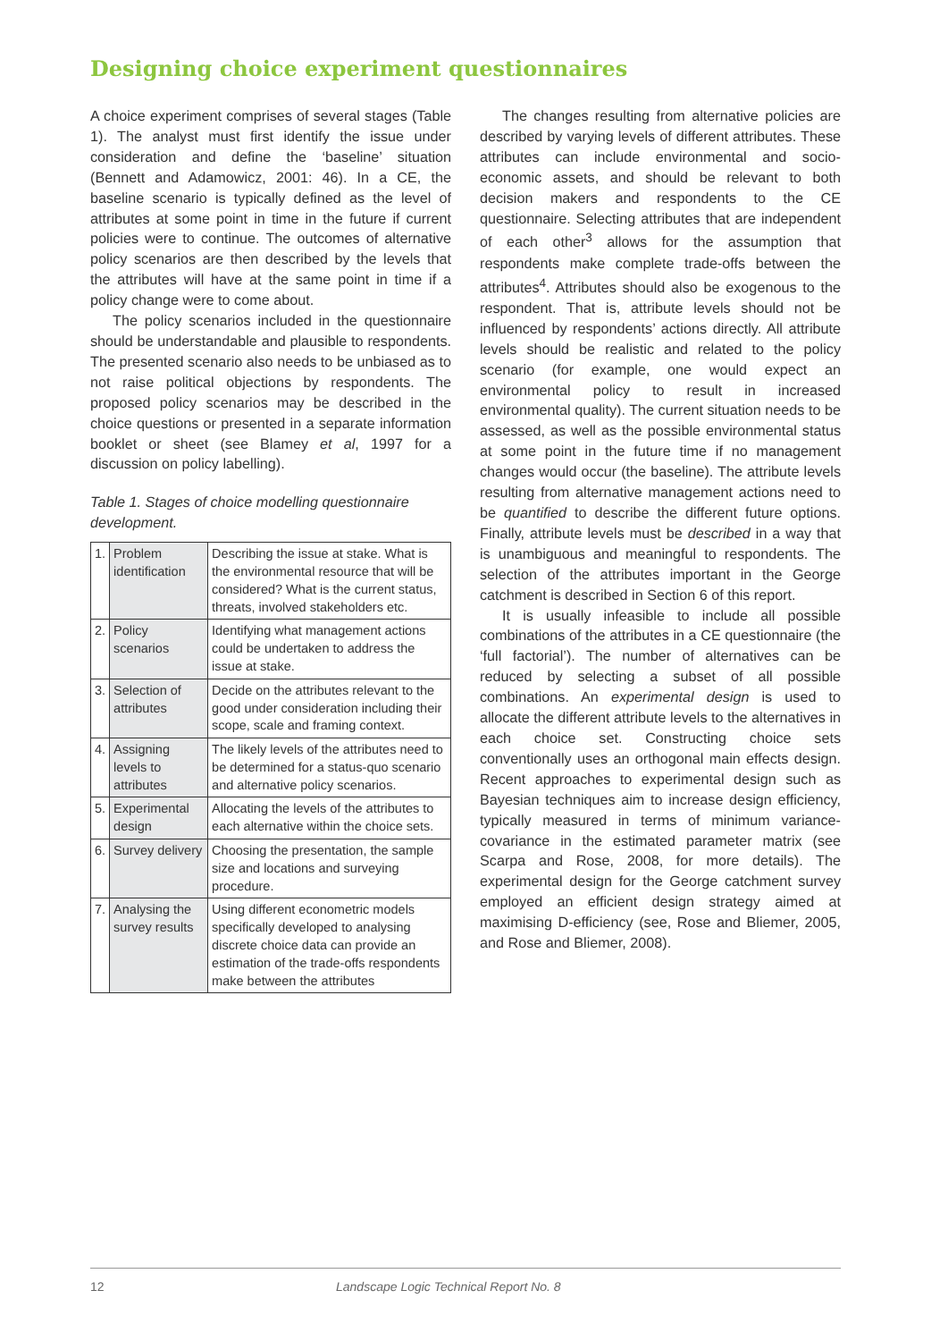Designing choice experiment questionnaires
A choice experiment comprises of several stages (Table 1). The analyst must first identify the issue under consideration and define the ‘baseline’ situation (Bennett and Adamowicz, 2001: 46). In a CE, the baseline scenario is typically defined as the level of attributes at some point in time in the future if current policies were to continue. The outcomes of alternative policy scenarios are then described by the levels that the attributes will have at the same point in time if a policy change were to come about.
The policy scenarios included in the questionnaire should be understandable and plausible to respondents. The presented scenario also needs to be unbiased as to not raise political objections by respondents. The proposed policy scenarios may be described in the choice questions or presented in a separate information booklet or sheet (see Blamey et al, 1997 for a discussion on policy labelling).
Table 1. Stages of choice modelling questionnaire development.
| 1. | Problem identification | Describing the issue at stake. What is the environmental resource that will be considered? What is the current status, threats, involved stakeholders etc. |
| 2. | Policy scenarios | Identifying what management actions could be undertaken to address the issue at stake. |
| 3. | Selection of attributes | Decide on the attributes relevant to the good under consideration including their scope, scale and framing context. |
| 4. | Assigning levels to attributes | The likely levels of the attributes need to be determined for a status-quo scenario and alternative policy scenarios. |
| 5. | Experimental design | Allocating the levels of the attributes to each alternative within the choice sets. |
| 6. | Survey delivery | Choosing the presentation, the sample size and locations and surveying procedure. |
| 7. | Analysing the survey results | Using different econometric models specifically developed to analysing discrete choice data can provide an estimation of the trade-offs respondents make between the attributes |
The changes resulting from alternative policies are described by varying levels of different attributes. These attributes can include environmental and socio-economic assets, and should be relevant to both decision makers and respondents to the CE questionnaire. Selecting attributes that are independent of each other<sup>3</sup> allows for the assumption that respondents make complete trade-offs between the attributes<sup>4</sup>. Attributes should also be exogenous to the respondent. That is, attribute levels should not be influenced by respondents’ actions directly. All attribute levels should be realistic and related to the policy scenario (for example, one would expect an environmental policy to result in increased environmental quality). The current situation needs to be assessed, as well as the possible environmental status at some point in the future time if no management changes would occur (the baseline). The attribute levels resulting from alternative management actions need to be quantified to describe the different future options. Finally, attribute levels must be described in a way that is unambiguous and meaningful to respondents. The selection of the attributes important in the George catchment is described in Section 6 of this report.
It is usually infeasible to include all possible combinations of the attributes in a CE questionnaire (the ‘full factorial’). The number of alternatives can be reduced by selecting a subset of all possible combinations. An experimental design is used to allocate the different attribute levels to the alternatives in each choice set. Constructing choice sets conventionally uses an orthogonal main effects design. Recent approaches to experimental design such as Bayesian techniques aim to increase design efficiency, typically measured in terms of minimum variance-covariance in the estimated parameter matrix (see Scarpa and Rose, 2008, for more details). The experimental design for the George catchment survey employed an efficient design strategy aimed at maximising D-efficiency (see, Rose and Bliemer, 2005, and Rose and Bliemer, 2008).
12 Landscape Logic Technical Report No. 8